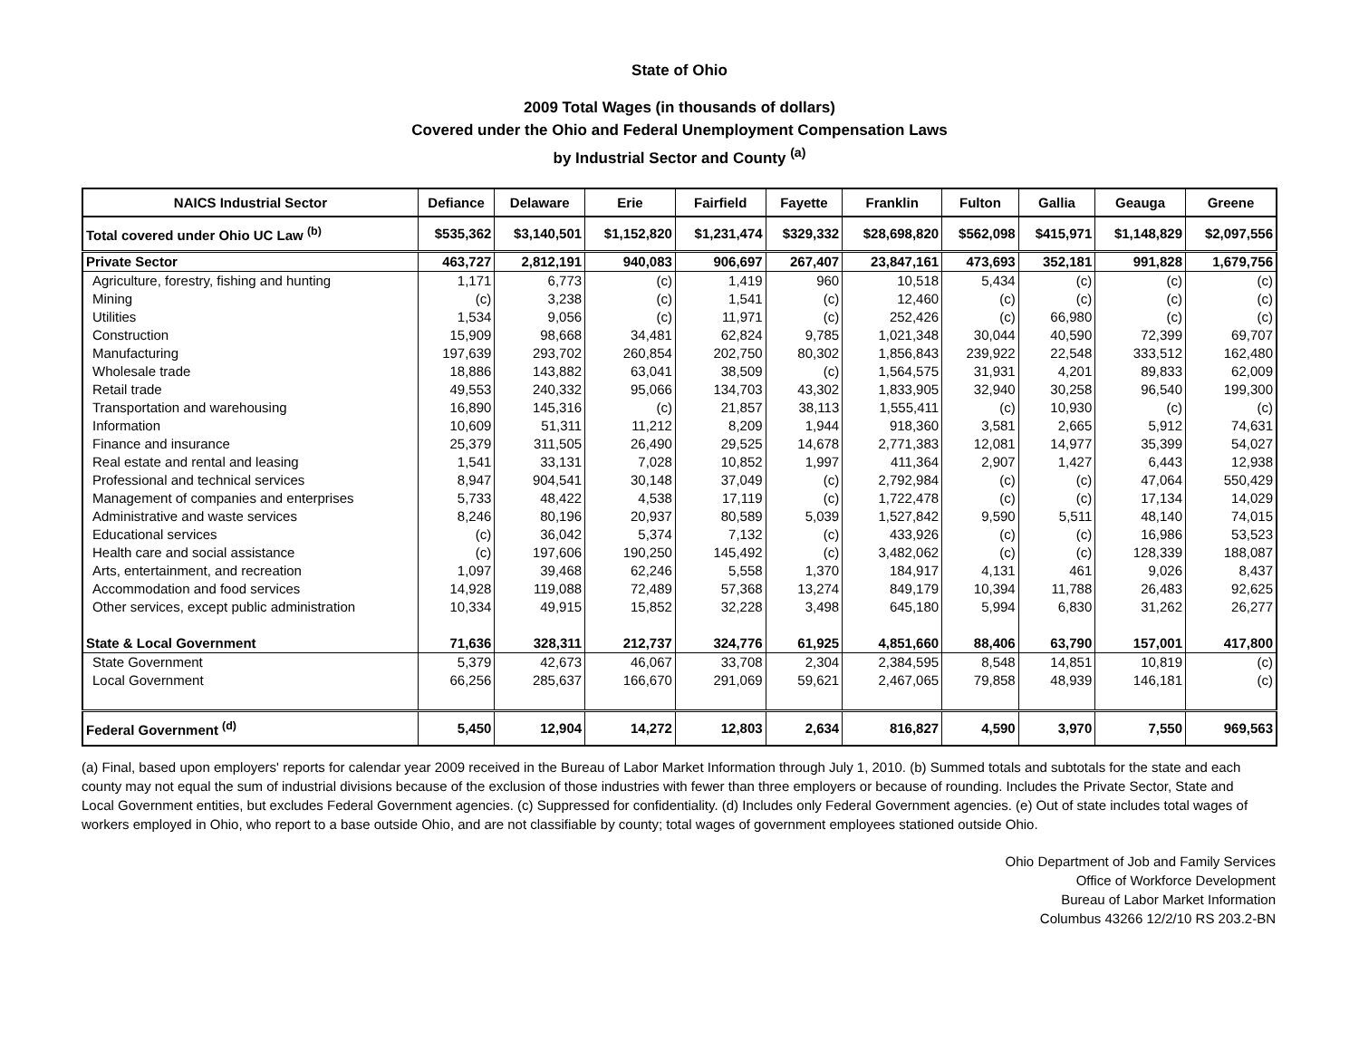State of Ohio
2009 Total Wages (in thousands of dollars)
Covered under the Ohio and Federal Unemployment Compensation Laws
by Industrial Sector and County <sup>(a)</sup>
| NAICS Industrial Sector | Defiance | Delaware | Erie | Fairfield | Fayette | Franklin | Fulton | Gallia | Geauga | Greene |
| --- | --- | --- | --- | --- | --- | --- | --- | --- | --- | --- |
| Total covered under Ohio UC Law <sup>(b)</sup> | $535,362 | $3,140,501 | $1,152,820 | $1,231,474 | $329,332 | $28,698,820 | $562,098 | $415,971 | $1,148,829 | $2,097,556 |
| Private Sector | 463,727 | 2,812,191 | 940,083 | 906,697 | 267,407 | 23,847,161 | 473,693 | 352,181 | 991,828 | 1,679,756 |
| Agriculture, forestry, fishing and hunting | 1,171 | 6,773 | (c) | 1,419 | 960 | 10,518 | 5,434 | (c) | (c) | (c) |
| Mining | (c) | 3,238 | (c) | 1,541 | (c) | 12,460 | (c) | (c) | (c) | (c) |
| Utilities | 1,534 | 9,056 | (c) | 11,971 | (c) | 252,426 | (c) | 66,980 | (c) | (c) |
| Construction | 15,909 | 98,668 | 34,481 | 62,824 | 9,785 | 1,021,348 | 30,044 | 40,590 | 72,399 | 69,707 |
| Manufacturing | 197,639 | 293,702 | 260,854 | 202,750 | 80,302 | 1,856,843 | 239,922 | 22,548 | 333,512 | 162,480 |
| Wholesale trade | 18,886 | 143,882 | 63,041 | 38,509 | (c) | 1,564,575 | 31,931 | 4,201 | 89,833 | 62,009 |
| Retail trade | 49,553 | 240,332 | 95,066 | 134,703 | 43,302 | 1,833,905 | 32,940 | 30,258 | 96,540 | 199,300 |
| Transportation and warehousing | 16,890 | 145,316 | (c) | 21,857 | 38,113 | 1,555,411 | (c) | 10,930 | (c) | (c) |
| Information | 10,609 | 51,311 | 11,212 | 8,209 | 1,944 | 918,360 | 3,581 | 2,665 | 5,912 | 74,631 |
| Finance and insurance | 25,379 | 311,505 | 26,490 | 29,525 | 14,678 | 2,771,383 | 12,081 | 14,977 | 35,399 | 54,027 |
| Real estate and rental and leasing | 1,541 | 33,131 | 7,028 | 10,852 | 1,997 | 411,364 | 2,907 | 1,427 | 6,443 | 12,938 |
| Professional and technical services | 8,947 | 904,541 | 30,148 | 37,049 | (c) | 2,792,984 | (c) | (c) | 47,064 | 550,429 |
| Management of companies and enterprises | 5,733 | 48,422 | 4,538 | 17,119 | (c) | 1,722,478 | (c) | (c) | 17,134 | 14,029 |
| Administrative and waste services | 8,246 | 80,196 | 20,937 | 80,589 | 5,039 | 1,527,842 | 9,590 | 5,511 | 48,140 | 74,015 |
| Educational services | (c) | 36,042 | 5,374 | 7,132 | (c) | 433,926 | (c) | (c) | 16,986 | 53,523 |
| Health care and social assistance | (c) | 197,606 | 190,250 | 145,492 | (c) | 3,482,062 | (c) | (c) | 128,339 | 188,087 |
| Arts, entertainment, and recreation | 1,097 | 39,468 | 62,246 | 5,558 | 1,370 | 184,917 | 4,131 | 461 | 9,026 | 8,437 |
| Accommodation and food services | 14,928 | 119,088 | 72,489 | 57,368 | 13,274 | 849,179 | 10,394 | 11,788 | 26,483 | 92,625 |
| Other services, except public administration | 10,334 | 49,915 | 15,852 | 32,228 | 3,498 | 645,180 | 5,994 | 6,830 | 31,262 | 26,277 |
| State & Local Government | 71,636 | 328,311 | 212,737 | 324,776 | 61,925 | 4,851,660 | 88,406 | 63,790 | 157,001 | 417,800 |
| State Government | 5,379 | 42,673 | 46,067 | 33,708 | 2,304 | 2,384,595 | 8,548 | 14,851 | 10,819 | (c) |
| Local Government | 66,256 | 285,637 | 166,670 | 291,069 | 59,621 | 2,467,065 | 79,858 | 48,939 | 146,181 | (c) |
| Federal Government <sup>(d)</sup> | 5,450 | 12,904 | 14,272 | 12,803 | 2,634 | 816,827 | 4,590 | 3,970 | 7,550 | 969,563 |
(a) Final, based upon employers' reports for calendar year 2009 received in the Bureau of Labor Market Information through July 1, 2010. (b) Summed totals and subtotals for the state and each county may not equal the sum of industrial divisions because of the exclusion of those industries with fewer than three employers or because of rounding. Includes the Private Sector, State and Local Government entities, but excludes Federal Government agencies. (c) Suppressed for confidentiality. (d) Includes only Federal Government agencies. (e) Out of state includes total wages of workers employed in Ohio, who report to a base outside Ohio, and are not classifiable by county; total wages of government employees stationed outside Ohio.
Ohio Department of Job and Family Services
Office of Workforce Development
Bureau of Labor Market Information
Columbus 43266 12/2/10 RS 203.2-BN